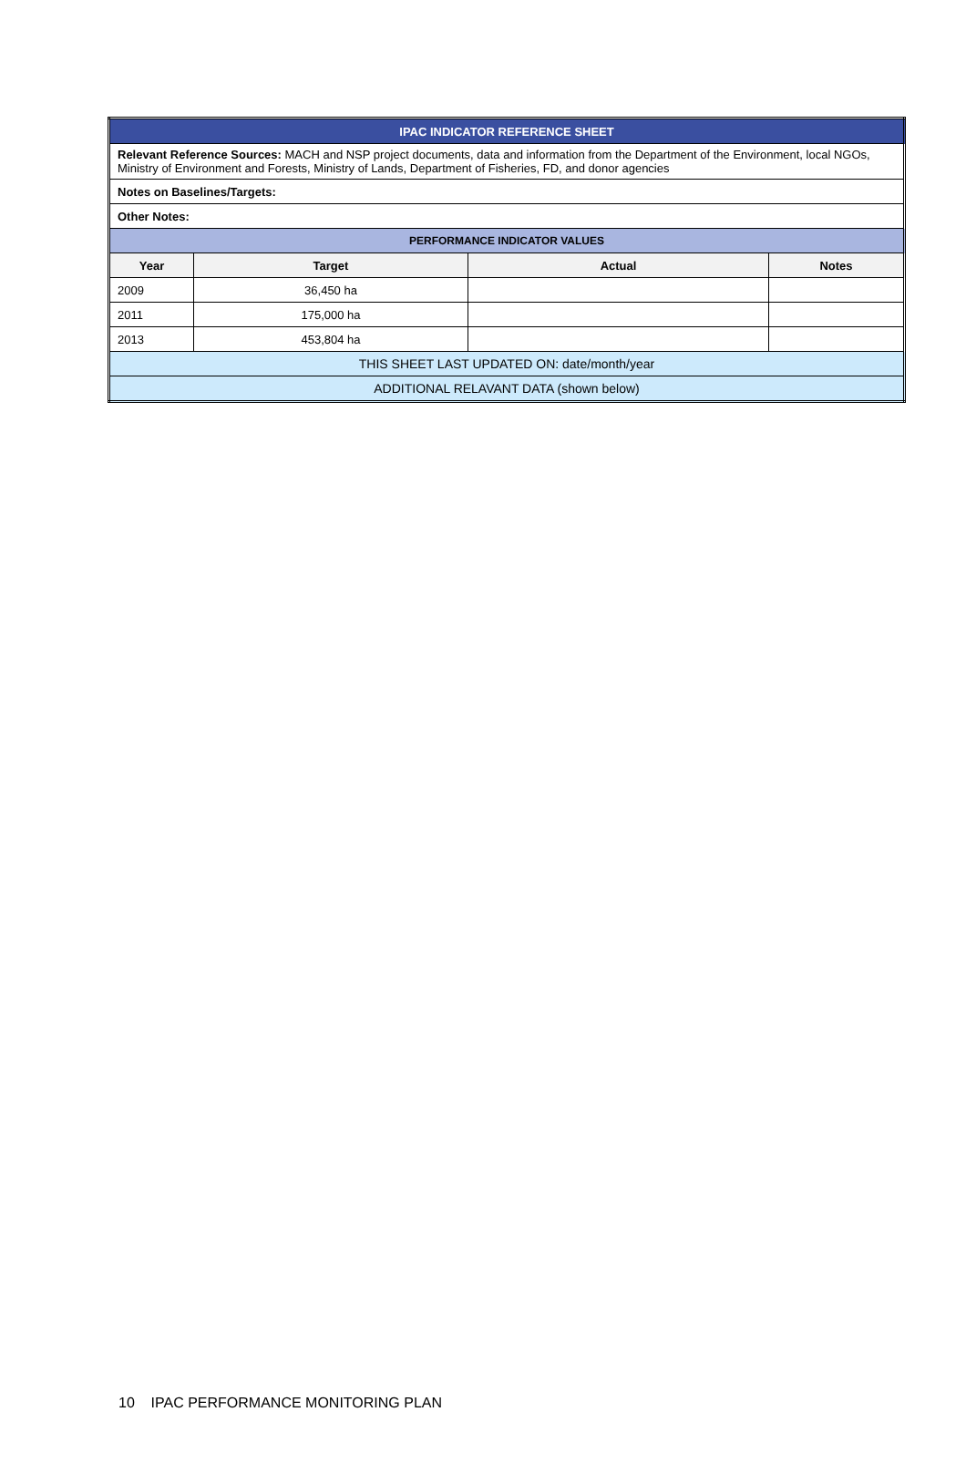| IPAC INDICATOR REFERENCE SHEET | | | |
| Relevant Reference Sources: MACH and NSP project documents, data and information from the Department of the Environment, local NGOs, Ministry of Environment and Forests, Ministry of Lands, Department of Fisheries, FD, and donor agencies | | | |
| Notes on Baselines/Targets: | | | |
| Other Notes: | | | |
| PERFORMANCE INDICATOR VALUES | | | |
| Year | Target | Actual | Notes |
| 2009 | 36,450 ha | | |
| 2011 | 175,000 ha | | |
| 2013 | 453,804 ha | | |
| THIS SHEET LAST UPDATED ON: date/month/year | | | |
| ADDITIONAL RELAVANT DATA (shown below) | | | |
10 IPAC PERFORMANCE MONITORING PLAN